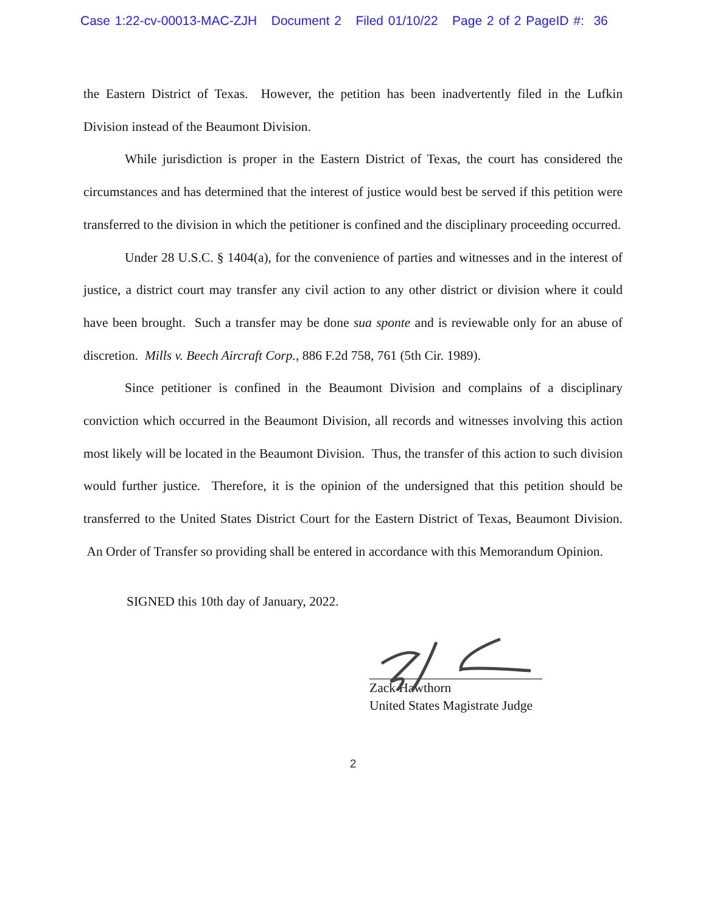Case 1:22-cv-00013-MAC-ZJH Document 2 Filed 01/10/22 Page 2 of 2 PageID #: 36
the Eastern District of Texas. However, the petition has been inadvertently filed in the Lufkin Division instead of the Beaumont Division.
While jurisdiction is proper in the Eastern District of Texas, the court has considered the circumstances and has determined that the interest of justice would best be served if this petition were transferred to the division in which the petitioner is confined and the disciplinary proceeding occurred.
Under 28 U.S.C. § 1404(a), for the convenience of parties and witnesses and in the interest of justice, a district court may transfer any civil action to any other district or division where it could have been brought. Such a transfer may be done sua sponte and is reviewable only for an abuse of discretion. Mills v. Beech Aircraft Corp., 886 F.2d 758, 761 (5th Cir. 1989).
Since petitioner is confined in the Beaumont Division and complains of a disciplinary conviction which occurred in the Beaumont Division, all records and witnesses involving this action most likely will be located in the Beaumont Division. Thus, the transfer of this action to such division would further justice. Therefore, it is the opinion of the undersigned that this petition should be transferred to the United States District Court for the Eastern District of Texas, Beaumont Division. An Order of Transfer so providing shall be entered in accordance with this Memorandum Opinion.
SIGNED this 10th day of January, 2022.
Zack Hawthorn
United States Magistrate Judge
2